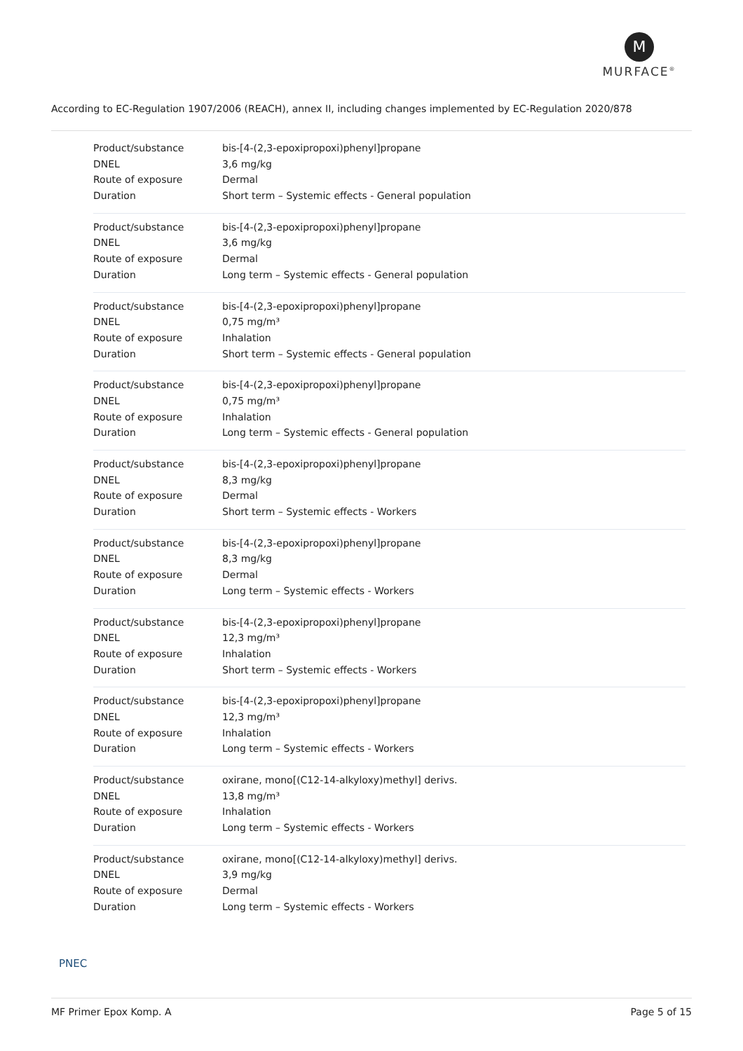M
MURFACE<sup>®</sup>
According to EC-Regulation 1907/2006 (REACH), annex II, including changes implemented by EC-Regulation 2020/878
| Product/substance | bis-[4-(2,3-epoxipropoxi)phenyl]propane |
| DNEL | 3,6 mg/kg |
| Route of exposure | Dermal |
| Duration | Short term – Systemic effects - General population |
| Product/substance | bis-[4-(2,3-epoxipropoxi)phenyl]propane |
| DNEL | 3,6 mg/kg |
| Route of exposure | Dermal |
| Duration | Long term – Systemic effects - General population |
| Product/substance | bis-[4-(2,3-epoxipropoxi)phenyl]propane |
| DNEL | 0,75 mg/m³ |
| Route of exposure | Inhalation |
| Duration | Short term – Systemic effects - General population |
| Product/substance | bis-[4-(2,3-epoxipropoxi)phenyl]propane |
| DNEL | 0,75 mg/m³ |
| Route of exposure | Inhalation |
| Duration | Long term – Systemic effects - General population |
| Product/substance | bis-[4-(2,3-epoxipropoxi)phenyl]propane |
| DNEL | 8,3 mg/kg |
| Route of exposure | Dermal |
| Duration | Short term – Systemic effects - Workers |
| Product/substance | bis-[4-(2,3-epoxipropoxi)phenyl]propane |
| DNEL | 8,3 mg/kg |
| Route of exposure | Dermal |
| Duration | Long term – Systemic effects - Workers |
| Product/substance | bis-[4-(2,3-epoxipropoxi)phenyl]propane |
| DNEL | 12,3 mg/m³ |
| Route of exposure | Inhalation |
| Duration | Short term – Systemic effects - Workers |
| Product/substance | bis-[4-(2,3-epoxipropoxi)phenyl]propane |
| DNEL | 12,3 mg/m³ |
| Route of exposure | Inhalation |
| Duration | Long term – Systemic effects - Workers |
| Product/substance | oxirane, mono[(C12-14-alkyloxy)methyl] derivs. |
| DNEL | 13,8 mg/m³ |
| Route of exposure | Inhalation |
| Duration | Long term – Systemic effects - Workers |
| Product/substance | oxirane, mono[(C12-14-alkyloxy)methyl] derivs. |
| DNEL | 3,9 mg/kg |
| Route of exposure | Dermal |
| Duration | Long term – Systemic effects - Workers |
PNEC
MF Primer Epox Komp. A Page 5 of 15